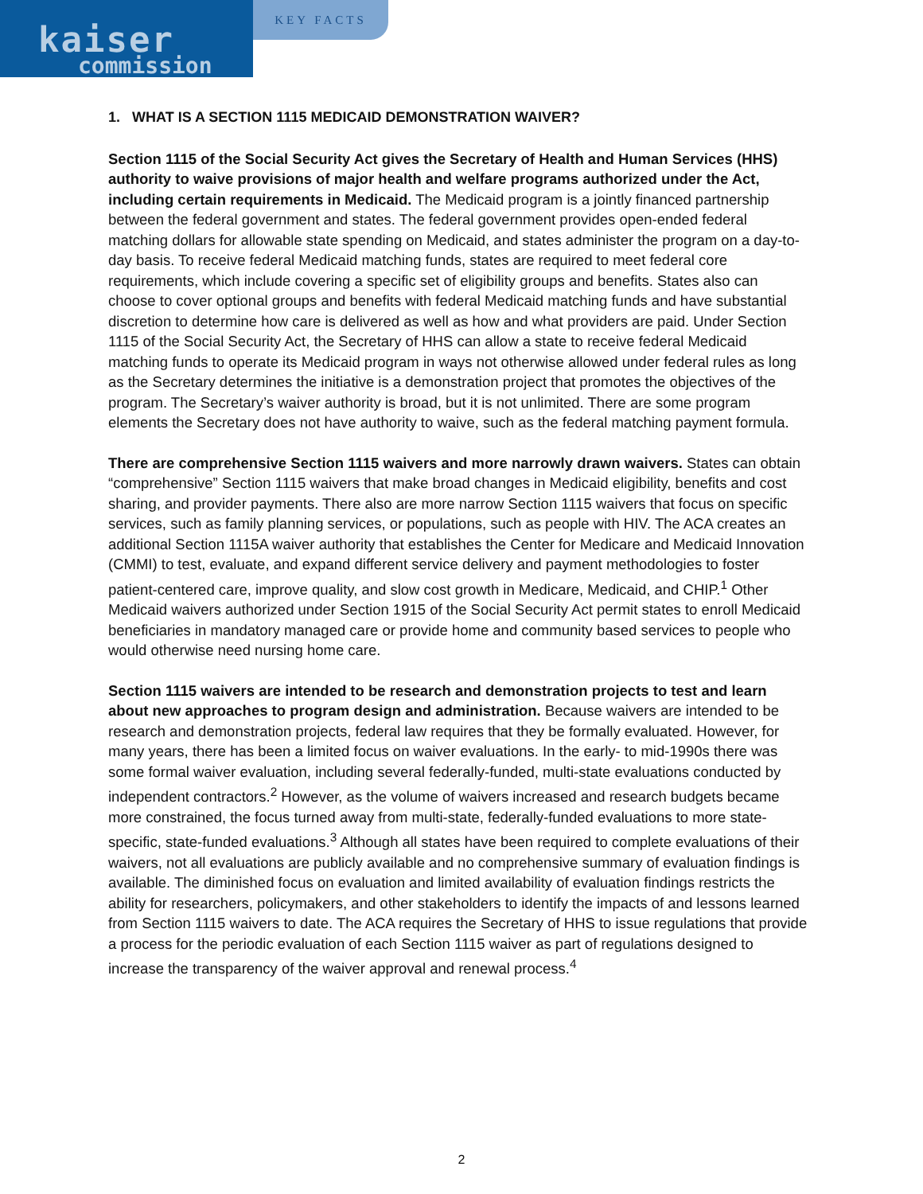kaiser
commission
KEY FACTS
1. WHAT IS A SECTION 1115 MEDICAID DEMONSTRATION WAIVER?
Section 1115 of the Social Security Act gives the Secretary of Health and Human Services (HHS) authority to waive provisions of major health and welfare programs authorized under the Act, including certain requirements in Medicaid. The Medicaid program is a jointly financed partnership between the federal government and states. The federal government provides open-ended federal matching dollars for allowable state spending on Medicaid, and states administer the program on a day-to-day basis. To receive federal Medicaid matching funds, states are required to meet federal core requirements, which include covering a specific set of eligibility groups and benefits. States also can choose to cover optional groups and benefits with federal Medicaid matching funds and have substantial discretion to determine how care is delivered as well as how and what providers are paid. Under Section 1115 of the Social Security Act, the Secretary of HHS can allow a state to receive federal Medicaid matching funds to operate its Medicaid program in ways not otherwise allowed under federal rules as long as the Secretary determines the initiative is a demonstration project that promotes the objectives of the program. The Secretary’s waiver authority is broad, but it is not unlimited. There are some program elements the Secretary does not have authority to waive, such as the federal matching payment formula.
There are comprehensive Section 1115 waivers and more narrowly drawn waivers. States can obtain “comprehensive” Section 1115 waivers that make broad changes in Medicaid eligibility, benefits and cost sharing, and provider payments. There also are more narrow Section 1115 waivers that focus on specific services, such as family planning services, or populations, such as people with HIV. The ACA creates an additional Section 1115A waiver authority that establishes the Center for Medicare and Medicaid Innovation (CMMI) to test, evaluate, and expand different service delivery and payment methodologies to foster patient-centered care, improve quality, and slow cost growth in Medicare, Medicaid, and CHIP.<sup>1</sup> Other Medicaid waivers authorized under Section 1915 of the Social Security Act permit states to enroll Medicaid beneficiaries in mandatory managed care or provide home and community based services to people who would otherwise need nursing home care.
Section 1115 waivers are intended to be research and demonstration projects to test and learn about new approaches to program design and administration. Because waivers are intended to be research and demonstration projects, federal law requires that they be formally evaluated. However, for many years, there has been a limited focus on waiver evaluations. In the early- to mid-1990s there was some formal waiver evaluation, including several federally-funded, multi-state evaluations conducted by independent contractors.<sup>2</sup> However, as the volume of waivers increased and research budgets became more constrained, the focus turned away from multi-state, federally-funded evaluations to more state-specific, state-funded evaluations.<sup>3</sup> Although all states have been required to complete evaluations of their waivers, not all evaluations are publicly available and no comprehensive summary of evaluation findings is available. The diminished focus on evaluation and limited availability of evaluation findings restricts the ability for researchers, policymakers, and other stakeholders to identify the impacts of and lessons learned from Section 1115 waivers to date. The ACA requires the Secretary of HHS to issue regulations that provide a process for the periodic evaluation of each Section 1115 waiver as part of regulations designed to increase the transparency of the waiver approval and renewal process.<sup>4</sup>
2